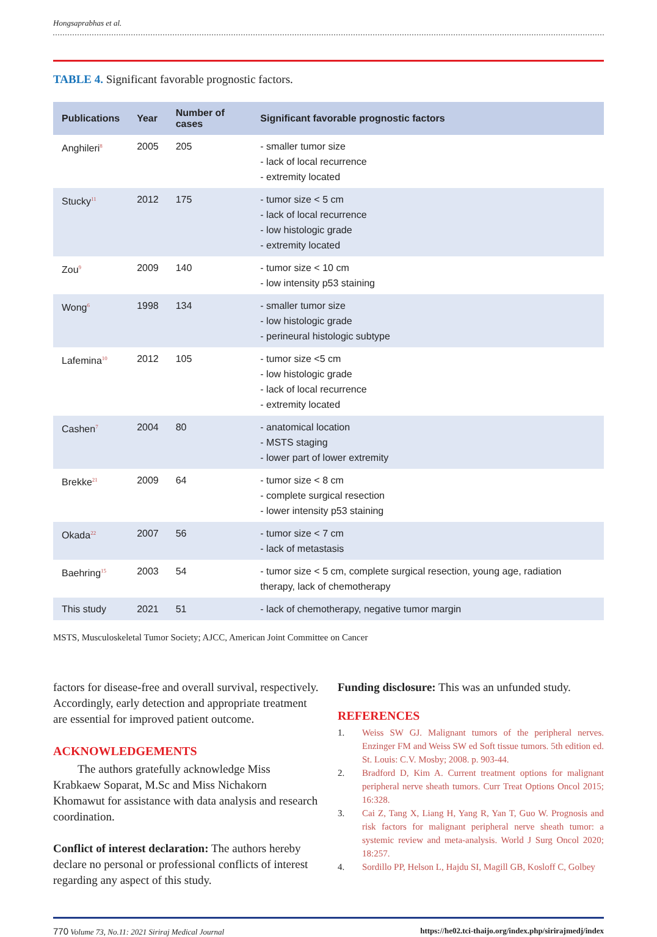Hongsaprabhas et al.
TABLE 4. Significant favorable prognostic factors.
| Publications | Year | Number of cases | Significant favorable prognostic factors |
| --- | --- | --- | --- |
| Anghileri<sup>8</sup> | 2005 | 205 | - smaller tumor size - lack of local recurrence - extremity located |
| Stucky<sup>11</sup> | 2012 | 175 | - tumor size < 5 cm - lack of local recurrence - low histologic grade - extremity located |
| Zou<sup>9</sup> | 2009 | 140 | - tumor size < 10 cm - low intensity p53 staining |
| Wong<sup>6</sup> | 1998 | 134 | - smaller tumor size - low histologic grade - perineural histologic subtype |
| Lafemina<sup>10</sup> | 2012 | 105 | - tumor size <5 cm - low histologic grade - lack of local recurrence - extremity located |
| Cashen<sup>7</sup> | 2004 | 80 | - anatomical location - MSTS staging - lower part of lower extremity |
| Brekke<sup>21</sup> | 2009 | 64 | - tumor size < 8 cm - complete surgical resection - lower intensity p53 staining |
| Okada<sup>22</sup> | 2007 | 56 | - tumor size < 7 cm - lack of metastasis |
| Baehring<sup>15</sup> | 2003 | 54 | - tumor size < 5 cm, complete surgical resection, young age, radiation therapy, lack of chemotherapy |
| This study | 2021 | 51 | - lack of chemotherapy, negative tumor margin |
MSTS, Musculoskeletal Tumor Society; AJCC, American Joint Committee on Cancer
factors for disease-free and overall survival, respectively. Accordingly, early detection and appropriate treatment are essential for improved patient outcome.
ACKNOWLEDGEMENTS
The authors gratefully acknowledge Miss Krabkaew Soparat, M.Sc and Miss Nichakorn Khomawut for assistance with data analysis and research coordination.
Conflict of interest declaration: The authors hereby declare no personal or professional conflicts of interest regarding any aspect of this study.
Funding disclosure: This was an unfunded study.
REFERENCES
1. Weiss SW GJ. Malignant tumors of the peripheral nerves. Enzinger FM and Weiss SW ed Soft tissue tumors. 5th edition ed. St. Louis: C.V. Mosby; 2008. p. 903-44.
2. Bradford D, Kim A. Current treatment options for malignant peripheral nerve sheath tumors. Curr Treat Options Oncol 2015; 16:328.
3. Cai Z, Tang X, Liang H, Yang R, Yan T, Guo W. Prognosis and risk factors for malignant peripheral nerve sheath tumor: a systemic review and meta-analysis. World J Surg Oncol 2020; 18:257.
4. Sordillo PP, Helson L, Hajdu SI, Magill GB, Kosloff C, Golbey
770 Volume 73, No.11: 2021 Siriraj Medical Journal https://he02.tci-thaijo.org/index.php/sirirajmedj/index